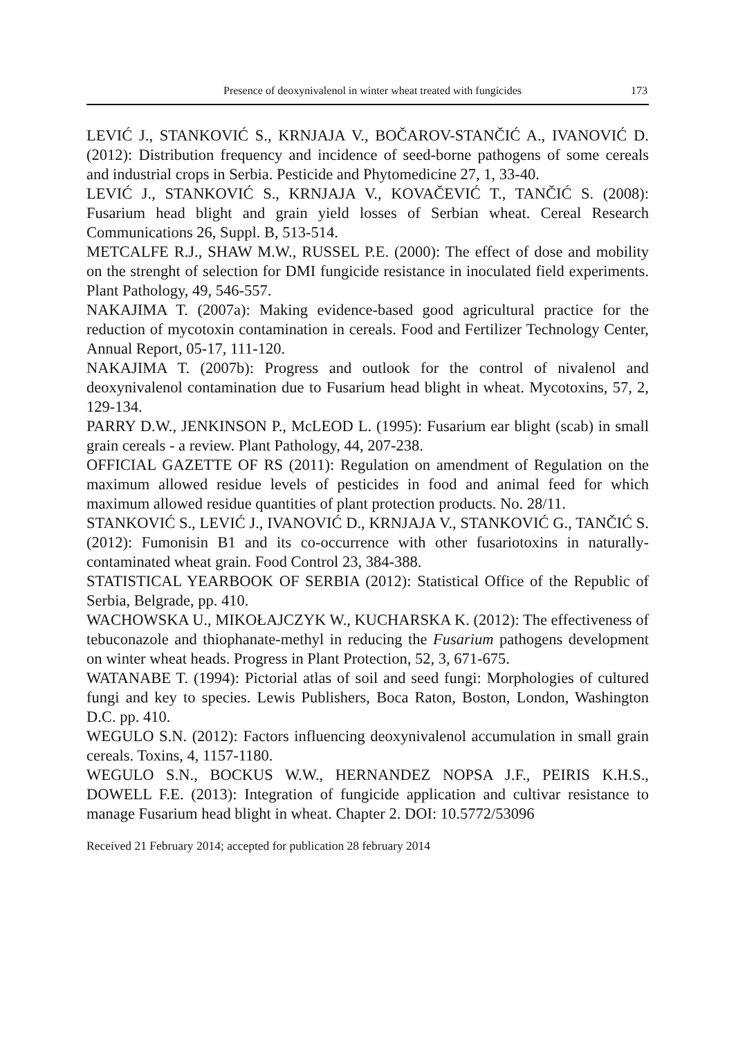Presence of deoxynivalenol in winter wheat treated with fungicides 173
LEVIĆ J., STANKOVIĆ S., KRNJAJA V., BOČAROV-STANČIĆ A., IVANOVIĆ D. (2012): Distribution frequency and incidence of seed-borne pathogens of some cereals and industrial crops in Serbia. Pesticide and Phytomedicine 27, 1, 33-40.
LEVIĆ J., STANKOVIĆ S., KRNJAJA V., KOVAČEVIĆ T., TANČIĆ S. (2008): Fusarium head blight and grain yield losses of Serbian wheat. Cereal Research Communications 26, Suppl. B, 513-514.
METCALFE R.J., SHAW M.W., RUSSEL P.E. (2000): The effect of dose and mobility on the strenght of selection for DMI fungicide resistance in inoculated field experiments. Plant Pathology, 49, 546-557.
NAKAJIMA T. (2007a): Making evidence-based good agricultural practice for the reduction of mycotoxin contamination in cereals. Food and Fertilizer Technology Center, Annual Report, 05-17, 111-120.
NAKAJIMA T. (2007b): Progress and outlook for the control of nivalenol and deoxynivalenol contamination due to Fusarium head blight in wheat. Mycotoxins, 57, 2, 129-134.
PARRY D.W., JENKINSON P., McLEOD L. (1995): Fusarium ear blight (scab) in small grain cereals - a review. Plant Pathology, 44, 207-238.
OFFICIAL GAZETTE OF RS (2011): Regulation on amendment of Regulation on the maximum allowed residue levels of pesticides in food and animal feed for which maximum allowed residue quantities of plant protection products. No. 28/11.
STANKOVIĆ S., LEVIĆ J., IVANOVIĆ D., KRNJAJA V., STANKOVIĆ G., TANČIĆ S. (2012): Fumonisin B1 and its co-occurrence with other fusariotoxins in naturally-contaminated wheat grain. Food Control 23, 384-388.
STATISTICAL YEARBOOK OF SERBIA (2012): Statistical Office of the Republic of Serbia, Belgrade, pp. 410.
WACHOWSKA U., MIKOŁAJCZYK W., KUCHARSKA K. (2012): The effectiveness of tebuconazole and thiophanate-methyl in reducing the Fusarium pathogens development on winter wheat heads. Progress in Plant Protection, 52, 3, 671-675.
WATANABE T. (1994): Pictorial atlas of soil and seed fungi: Morphologies of cultured fungi and key to species. Lewis Publishers, Boca Raton, Boston, London, Washington D.C. pp. 410.
WEGULO S.N. (2012): Factors influencing deoxynivalenol accumulation in small grain cereals. Toxins, 4, 1157-1180.
WEGULO S.N., BOCKUS W.W., HERNANDEZ NOPSA J.F., PEIRIS K.H.S., DOWELL F.E. (2013): Integration of fungicide application and cultivar resistance to manage Fusarium head blight in wheat. Chapter 2. DOI: 10.5772/53096
Received 21 February 2014; accepted for publication 28 february 2014